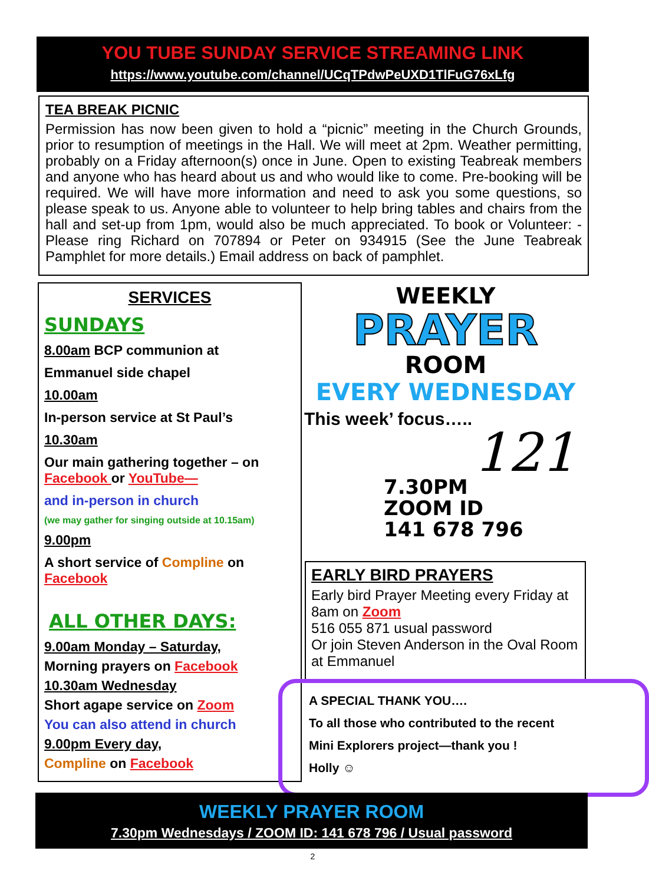YOU TUBE SUNDAY SERVICE STREAMING LINK
https://www.youtube.com/channel/UCqTPdwPeUXD1TlFuG76xLfg
TEA BREAK PICNIC
Permission has now been given to hold a “picnic” meeting in the Church Grounds, prior to resumption of meetings in the Hall. We will meet at 2pm. Weather permitting, probably on a Friday afternoon(s) once in June. Open to existing Teabreak members and anyone who has heard about us and who would like to come. Pre-booking will be required. We will have more information and need to ask you some questions, so please speak to us. Anyone able to volunteer to help bring tables and chairs from the hall and set-up from 1pm, would also be much appreciated. To book or Volunteer: - Please ring Richard on 707894 or Peter on 934915 (See the June Teabreak Pamphlet for more details.) Email address on back of pamphlet.
SERVICES
SUNDAYS
8.00am BCP communion at
Emmanuel side chapel
10.00am
In-person service at St Paul’s
10.30am
Our main gathering together – on
Facebook or YouTube—
and in-person in church
(we may gather for singing outside at 10.15am)
9.00pm
A short service of Compline on
Facebook
ALL OTHER DAYS:
9.00am Monday – Saturday,
Morning prayers on Facebook
10.30am Wednesday
Short agape service on Zoom
You can also attend in church
9.00pm Every day,
Compline on Facebook
WEEKLY
PRAYER
ROOM
EVERY WEDNESDAY
This week’ focus…..
121
7.30PM
ZOOM ID
141 678 796
EARLY BIRD PRAYERS
Early bird Prayer Meeting every Friday at 8am on Zoom
516 055 871 usual password
Or join Steven Anderson in the Oval Room at Emmanuel
A SPECIAL THANK YOU….
To all those who contributed to the recent
Mini Explorers project—thank you !
Holly ☺
WEEKLY PRAYER ROOM
7.30pm Wednesdays / ZOOM ID: 141 678 796 / Usual password
2